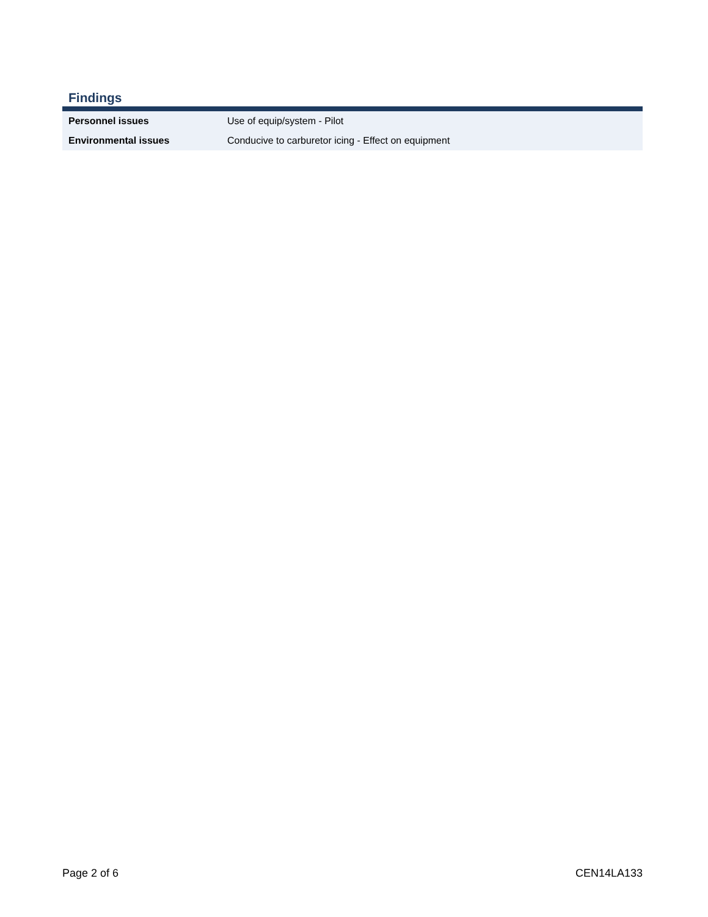Findings
| Personnel issues | Use of equip/system - Pilot |
| Environmental issues | Conducive to carburetor icing - Effect on equipment |
Page 2 of 6 CEN14LA133